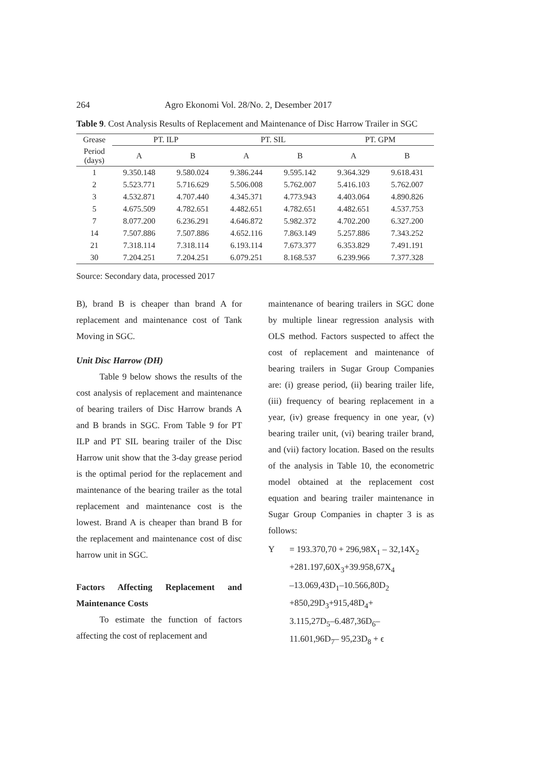264 Agro Ekonomi Vol. 28/No. 2, Desember 2017
Table 9. Cost Analysis Results of Replacement and Maintenance of Disc Harrow Trailer in SGC
| Grease | PT. ILP | | PT. SIL | | PT. GPM | |
| --- | --- | --- | --- | --- | --- | --- |
| Period (days) | A | B | A | B | A | B |
| 1 | 9.350.148 | 9.580.024 | 9.386.244 | 9.595.142 | 9.364.329 | 9.618.431 |
| 2 | 5.523.771 | 5.716.629 | 5.506.008 | 5.762.007 | 5.416.103 | 5.762.007 |
| 3 | 4.532.871 | 4.707.440 | 4.345.371 | 4.773.943 | 4.403.064 | 4.890.826 |
| 5 | 4.675.509 | 4.782.651 | 4.482.651 | 4.782.651 | 4.482.651 | 4.537.753 |
| 7 | 8.077.200 | 6.236.291 | 4.646.872 | 5.982.372 | 4.702.200 | 6.327.200 |
| 14 | 7.507.886 | 7.507.886 | 4.652.116 | 7.863.149 | 5.257.886 | 7.343.252 |
| 21 | 7.318.114 | 7.318.114 | 6.193.114 | 7.673.377 | 6.353.829 | 7.491.191 |
| 30 | 7.204.251 | 7.204.251 | 6.079.251 | 8.168.537 | 6.239.966 | 7.377.328 |
Source: Secondary data, processed 2017
B), brand B is cheaper than brand A for replacement and maintenance cost of Tank Moving in SGC.
Unit Disc Harrow (DH)
Table 9 below shows the results of the cost analysis of replacement and maintenance of bearing trailers of Disc Harrow brands A and B brands in SGC. From Table 9 for PT ILP and PT SIL bearing trailer of the Disc Harrow unit show that the 3-day grease period is the optimal period for the replacement and maintenance of the bearing trailer as the total replacement and maintenance cost is the lowest. Brand A is cheaper than brand B for the replacement and maintenance cost of disc harrow unit in SGC.
Factors Affecting Replacement and Maintenance Costs
To estimate the function of factors affecting the cost of replacement and
maintenance of bearing trailers in SGC done by multiple linear regression analysis with OLS method. Factors suspected to affect the cost of replacement and maintenance of bearing trailers in Sugar Group Companies are: (i) grease period, (ii) bearing trailer life, (iii) frequency of bearing replacement in a year, (iv) grease frequency in one year, (v) bearing trailer unit, (vi) bearing trailer brand, and (vii) factory location. Based on the results of the analysis in Table 10, the econometric model obtained at the replacement cost equation and bearing trailer maintenance in Sugar Group Companies in chapter 3 is as follows:
Y = 193.370,70 + 296,98X<sub>1</sub> – 32,14X<sub>2</sub>
+281.197,60X<sub>3</sub>+39.958,67X<sub>4</sub>
–13.069,43D<sub>1</sub>–10.566,80D<sub>2</sub>
+850,29D<sub>3</sub>+915,48D<sub>4</sub>+
3.115,27D<sub>5</sub>–6.487,36D<sub>6</sub>–
11.601,96D<sub>7</sub>– 95,23D<sub>8</sub> + ϵ